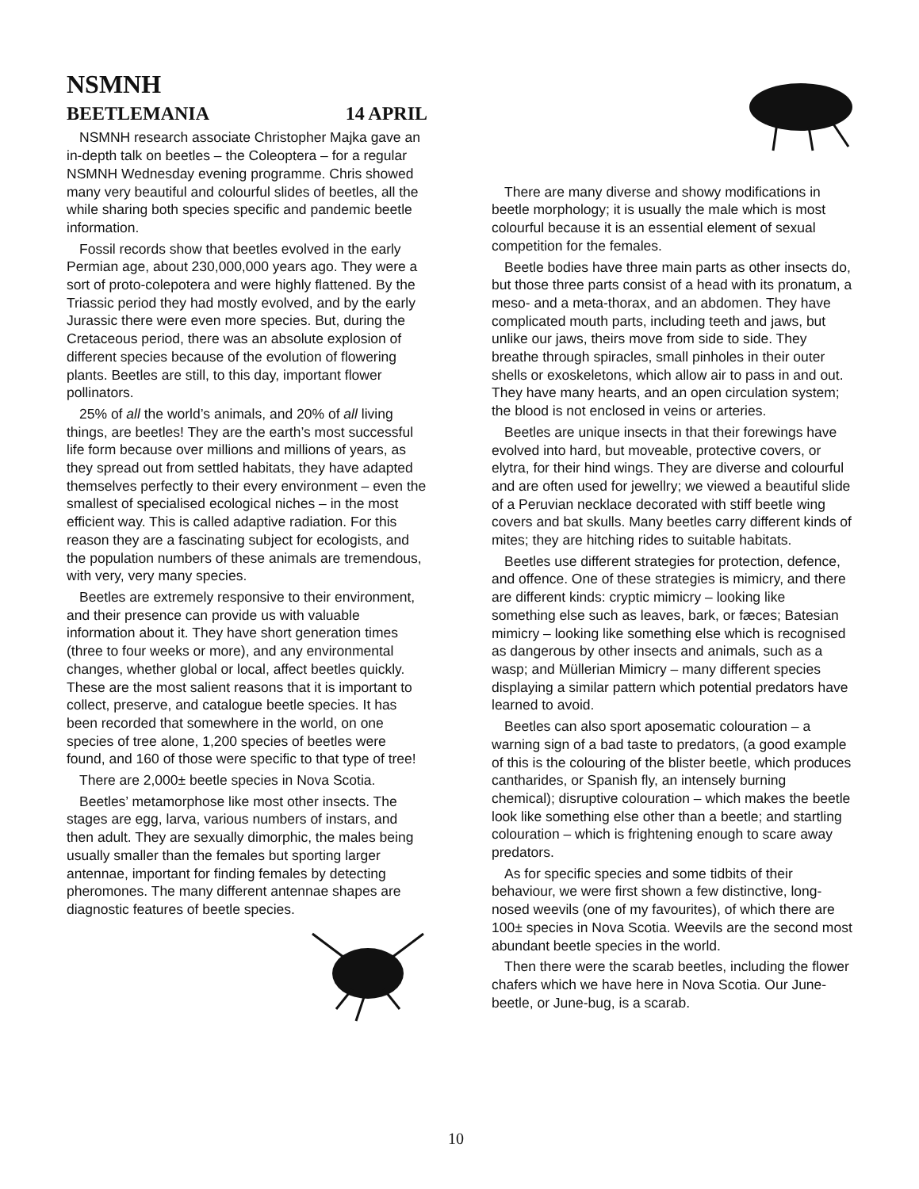NSMNH
BEETLEMANIA 14 APRIL
NSMNH research associate Christopher Majka gave an in-depth talk on beetles – the Coleoptera – for a regular NSMNH Wednesday evening programme. Chris showed many very beautiful and colourful slides of beetles, all the while sharing both species specific and pandemic beetle information.
Fossil records show that beetles evolved in the early Permian age, about 230,000,000 years ago. They were a sort of proto-colepotera and were highly flattened. By the Triassic period they had mostly evolved, and by the early Jurassic there were even more species. But, during the Cretaceous period, there was an absolute explosion of different species because of the evolution of flowering plants. Beetles are still, to this day, important flower pollinators.
25% of all the world’s animals, and 20% of all living things, are beetles! They are the earth’s most successful life form because over millions and millions of years, as they spread out from settled habitats, they have adapted themselves perfectly to their every environment – even the smallest of specialised ecological niches – in the most efficient way. This is called adaptive radiation. For this reason they are a fascinating subject for ecologists, and the population numbers of these animals are tremendous, with very, very many species.
Beetles are extremely responsive to their environment, and their presence can provide us with valuable information about it. They have short generation times (three to four weeks or more), and any environmental changes, whether global or local, affect beetles quickly. These are the most salient reasons that it is important to collect, preserve, and catalogue beetle species. It has been recorded that somewhere in the world, on one species of tree alone, 1,200 species of beetles were found, and 160 of those were specific to that type of tree!
There are 2,000± beetle species in Nova Scotia.
Beetles’ metamorphose like most other insects. The stages are egg, larva, various numbers of instars, and then adult. They are sexually dimorphic, the males being usually smaller than the females but sporting larger antennae, important for finding females by detecting pheromones. The many different antennae shapes are diagnostic features of beetle species.
There are many diverse and showy modifications in beetle morphology; it is usually the male which is most colourful because it is an essential element of sexual competition for the females.
Beetle bodies have three main parts as other insects do, but those three parts consist of a head with its pronatum, a meso- and a meta-thorax, and an abdomen. They have complicated mouth parts, including teeth and jaws, but unlike our jaws, theirs move from side to side. They breathe through spiracles, small pinholes in their outer shells or exoskeletons, which allow air to pass in and out. They have many hearts, and an open circulation system; the blood is not enclosed in veins or arteries.
Beetles are unique insects in that their forewings have evolved into hard, but moveable, protective covers, or elytra, for their hind wings. They are diverse and colourful and are often used for jewellry; we viewed a beautiful slide of a Peruvian necklace decorated with stiff beetle wing covers and bat skulls. Many beetles carry different kinds of mites; they are hitching rides to suitable habitats.
Beetles use different strategies for protection, defence, and offence. One of these strategies is mimicry, and there are different kinds: cryptic mimicry – looking like something else such as leaves, bark, or fæces; Batesian mimicry – looking like something else which is recognised as dangerous by other insects and animals, such as a wasp; and Müllerian Mimicry – many different species displaying a similar pattern which potential predators have learned to avoid.
Beetles can also sport aposematic colouration – a warning sign of a bad taste to predators, (a good example of this is the colouring of the blister beetle, which produces cantharides, or Spanish fly, an intensely burning chemical); disruptive colouration – which makes the beetle look like something else other than a beetle; and startling colouration – which is frightening enough to scare away predators.
As for specific species and some tidbits of their behaviour, we were first shown a few distinctive, long-nosed weevils (one of my favourites), of which there are 100± species in Nova Scotia. Weevils are the second most abundant beetle species in the world.
Then there were the scarab beetles, including the flower chafers which we have here in Nova Scotia. Our June-beetle, or June-bug, is a scarab.
10